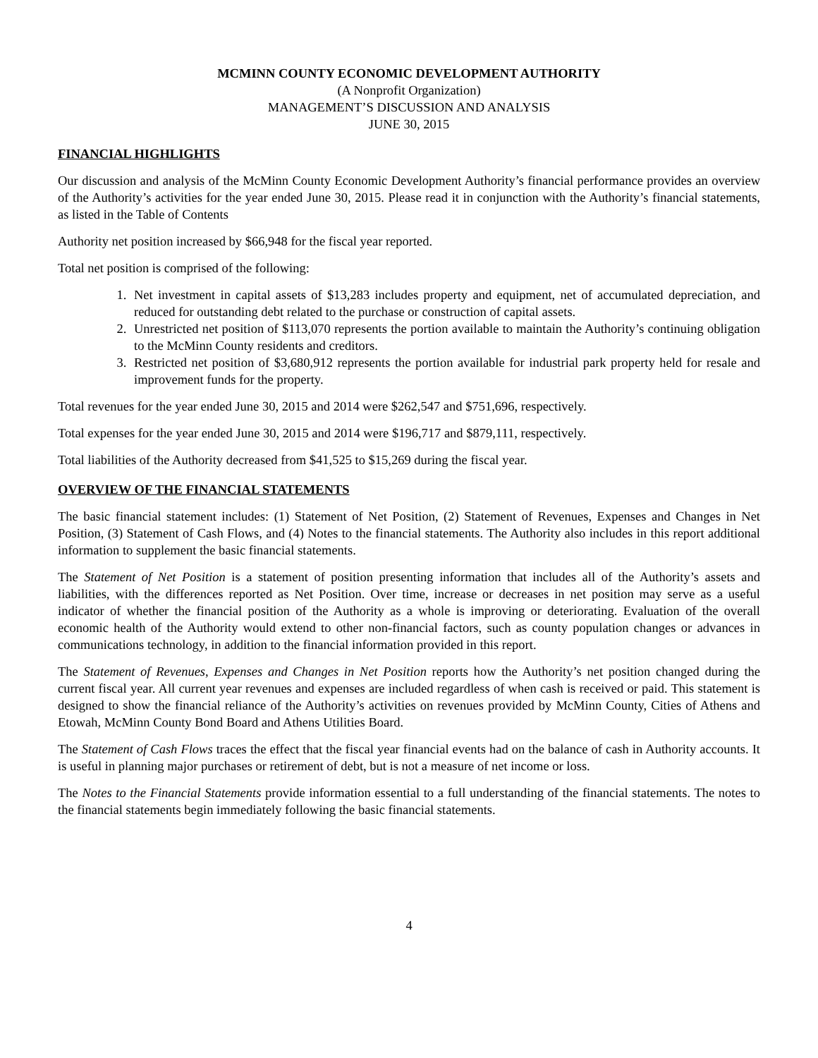MCMINN COUNTY ECONOMIC DEVELOPMENT AUTHORITY
(A Nonprofit Organization)
MANAGEMENT’S DISCUSSION AND ANALYSIS
JUNE 30, 2015
FINANCIAL HIGHLIGHTS
Our discussion and analysis of the McMinn County Economic Development Authority’s financial performance provides an overview of the Authority’s activities for the year ended June 30, 2015. Please read it in conjunction with the Authority’s financial statements, as listed in the Table of Contents
Authority net position increased by $66,948 for the fiscal year reported.
Total net position is comprised of the following:
1. Net investment in capital assets of $13,283 includes property and equipment, net of accumulated depreciation, and reduced for outstanding debt related to the purchase or construction of capital assets.
2. Unrestricted net position of $113,070 represents the portion available to maintain the Authority’s continuing obligation to the McMinn County residents and creditors.
3. Restricted net position of $3,680,912 represents the portion available for industrial park property held for resale and improvement funds for the property.
Total revenues for the year ended June 30, 2015 and 2014 were $262,547 and $751,696, respectively.
Total expenses for the year ended June 30, 2015 and 2014 were $196,717 and $879,111, respectively.
Total liabilities of the Authority decreased from $41,525 to $15,269 during the fiscal year.
OVERVIEW OF THE FINANCIAL STATEMENTS
The basic financial statement includes: (1) Statement of Net Position, (2) Statement of Revenues, Expenses and Changes in Net Position, (3) Statement of Cash Flows, and (4) Notes to the financial statements. The Authority also includes in this report additional information to supplement the basic financial statements.
The Statement of Net Position is a statement of position presenting information that includes all of the Authority’s assets and liabilities, with the differences reported as Net Position. Over time, increase or decreases in net position may serve as a useful indicator of whether the financial position of the Authority as a whole is improving or deteriorating. Evaluation of the overall economic health of the Authority would extend to other non-financial factors, such as county population changes or advances in communications technology, in addition to the financial information provided in this report.
The Statement of Revenues, Expenses and Changes in Net Position reports how the Authority’s net position changed during the current fiscal year. All current year revenues and expenses are included regardless of when cash is received or paid. This statement is designed to show the financial reliance of the Authority’s activities on revenues provided by McMinn County, Cities of Athens and Etowah, McMinn County Bond Board and Athens Utilities Board.
The Statement of Cash Flows traces the effect that the fiscal year financial events had on the balance of cash in Authority accounts. It is useful in planning major purchases or retirement of debt, but is not a measure of net income or loss.
The Notes to the Financial Statements provide information essential to a full understanding of the financial statements. The notes to the financial statements begin immediately following the basic financial statements.
4